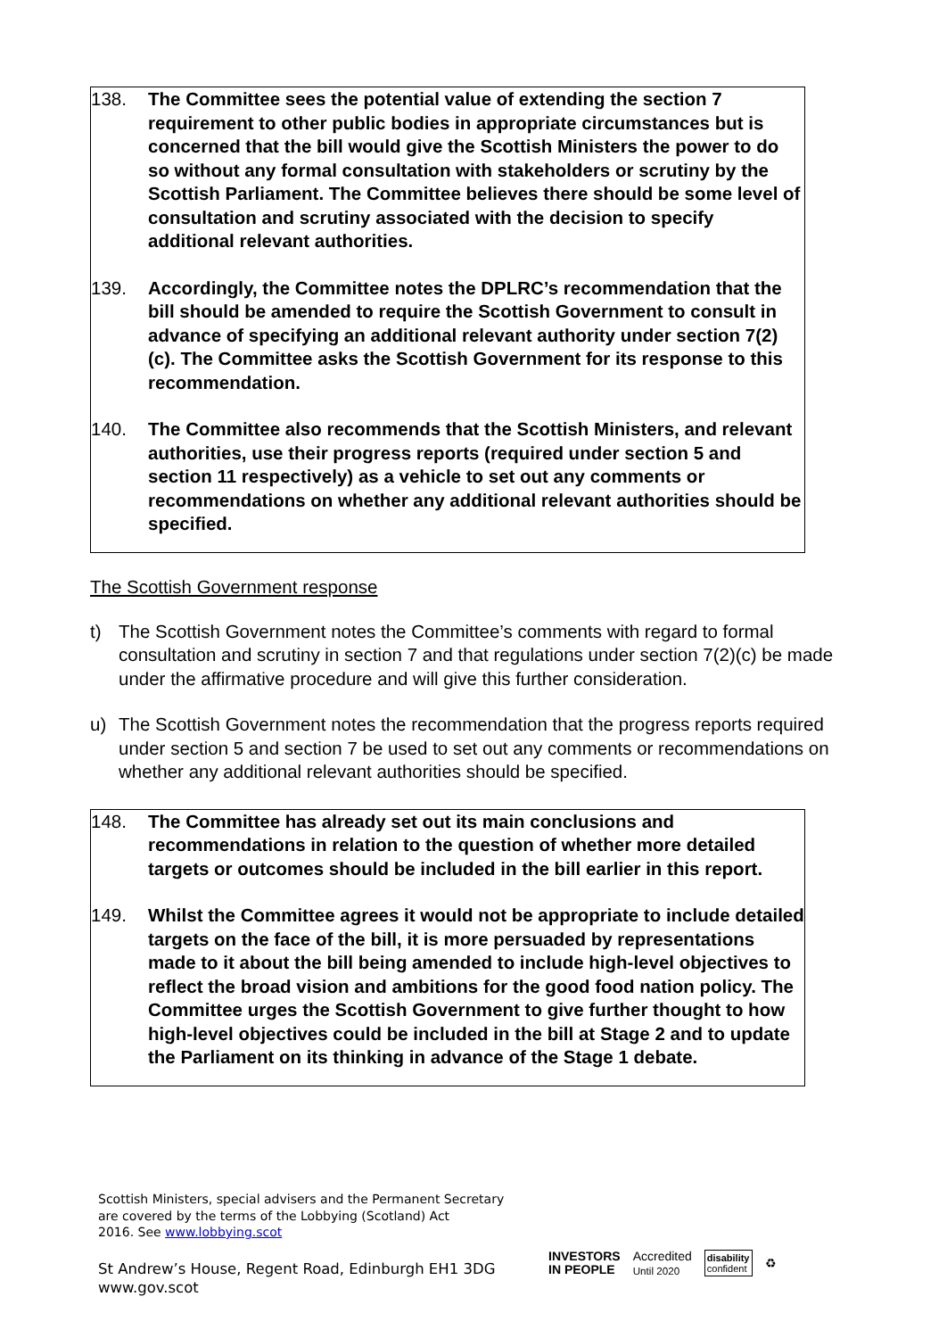138. The Committee sees the potential value of extending the section 7 requirement to other public bodies in appropriate circumstances but is concerned that the bill would give the Scottish Ministers the power to do so without any formal consultation with stakeholders or scrutiny by the Scottish Parliament. The Committee believes there should be some level of consultation and scrutiny associated with the decision to specify additional relevant authorities.
139. Accordingly, the Committee notes the DPLRC’s recommendation that the bill should be amended to require the Scottish Government to consult in advance of specifying an additional relevant authority under section 7(2)(c). The Committee asks the Scottish Government for its response to this recommendation.
140. The Committee also recommends that the Scottish Ministers, and relevant authorities, use their progress reports (required under section 5 and section 11 respectively) as a vehicle to set out any comments or recommendations on whether any additional relevant authorities should be specified.
The Scottish Government response
t) The Scottish Government notes the Committee’s comments with regard to formal consultation and scrutiny in section 7 and that regulations under section 7(2)(c) be made under the affirmative procedure and will give this further consideration.
u) The Scottish Government notes the recommendation that the progress reports required under section 5 and section 7 be used to set out any comments or recommendations on whether any additional relevant authorities should be specified.
148. The Committee has already set out its main conclusions and recommendations in relation to the question of whether more detailed targets or outcomes should be included in the bill earlier in this report.
149. Whilst the Committee agrees it would not be appropriate to include detailed targets on the face of the bill, it is more persuaded by representations made to it about the bill being amended to include high-level objectives to reflect the broad vision and ambitions for the good food nation policy. The Committee urges the Scottish Government to give further thought to how high-level objectives could be included in the bill at Stage 2 and to update the Parliament on its thinking in advance of the Stage 1 debate.
Scottish Ministers, special advisers and the Permanent Secretary
are covered by the terms of the Lobbying (Scotland) Act
2016. See www.lobbying.scot
St Andrew’s House, Regent Road, Edinburgh EH1 3DG
www.gov.scot
INVESTORS
IN PEOPLE Accredited
Until 2020 disability
confident ♻